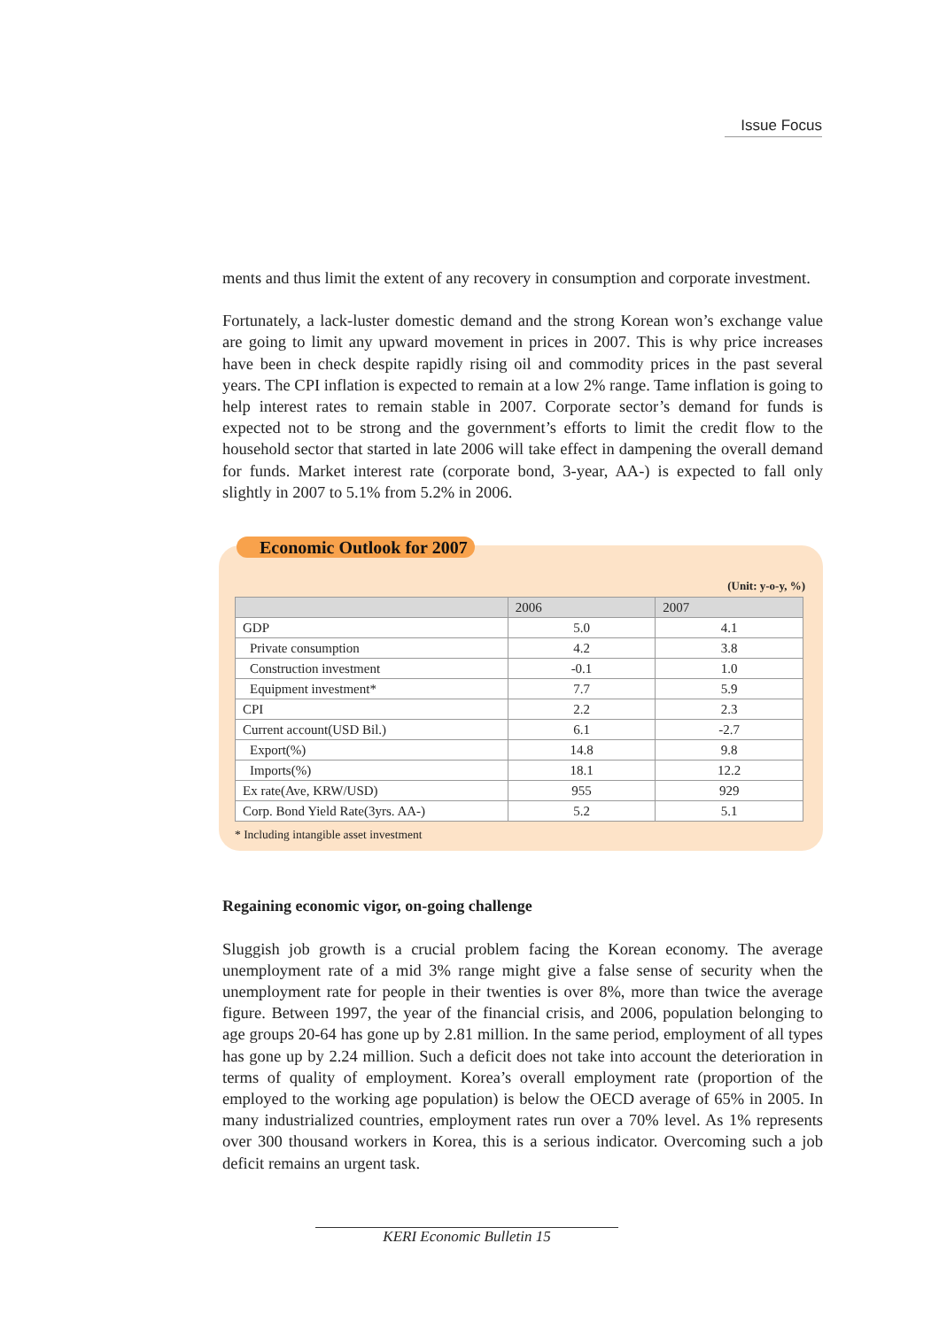Issue Focus
ments and thus limit the extent of any recovery in consumption and corporate investment.
Fortunately, a lack-luster domestic demand and the strong Korean won’s exchange value are going to limit any upward movement in prices in 2007. This is why price increases have been in check despite rapidly rising oil and commodity prices in the past several years. The CPI inflation is expected to remain at a low 2% range. Tame inflation is going to help interest rates to remain stable in 2007. Corporate sector’s demand for funds is expected not to be strong and the government’s efforts to limit the credit flow to the household sector that started in late 2006 will take effect in dampening the overall demand for funds. Market interest rate (corporate bond, 3-year, AA-) is expected to fall only slightly in 2007 to 5.1% from 5.2% in 2006.
Economic Outlook for 2007
(Unit: y-o-y, %)
| | 2006 | 2007 |
| --- | --- | --- |
| GDP | 5.0 | 4.1 |
| Private consumption | 4.2 | 3.8 |
| Construction investment | -0.1 | 1.0 |
| Equipment investment* | 7.7 | 5.9 |
| CPI | 2.2 | 2.3 |
| Current account(USD Bil.) | 6.1 | -2.7 |
| Export(%) | 14.8 | 9.8 |
| Imports(%) | 18.1 | 12.2 |
| Ex rate(Ave, KRW/USD) | 955 | 929 |
| Corp. Bond Yield Rate(3yrs. AA-) | 5.2 | 5.1 |
* Including intangible asset investment
Regaining economic vigor, on-going challenge
Sluggish job growth is a crucial problem facing the Korean economy. The average unemployment rate of a mid 3% range might give a false sense of security when the unemployment rate for people in their twenties is over 8%, more than twice the average figure. Between 1997, the year of the financial crisis, and 2006, population belonging to age groups 20-64 has gone up by 2.81 million. In the same period, employment of all types has gone up by 2.24 million. Such a deficit does not take into account the deterioration in terms of quality of employment. Korea’s overall employment rate (proportion of the employed to the working age population) is below the OECD average of 65% in 2005. In many industrialized countries, employment rates run over a 70% level. As 1% represents over 300 thousand workers in Korea, this is a serious indicator. Overcoming such a job deficit remains an urgent task.
KERI Economic Bulletin 15